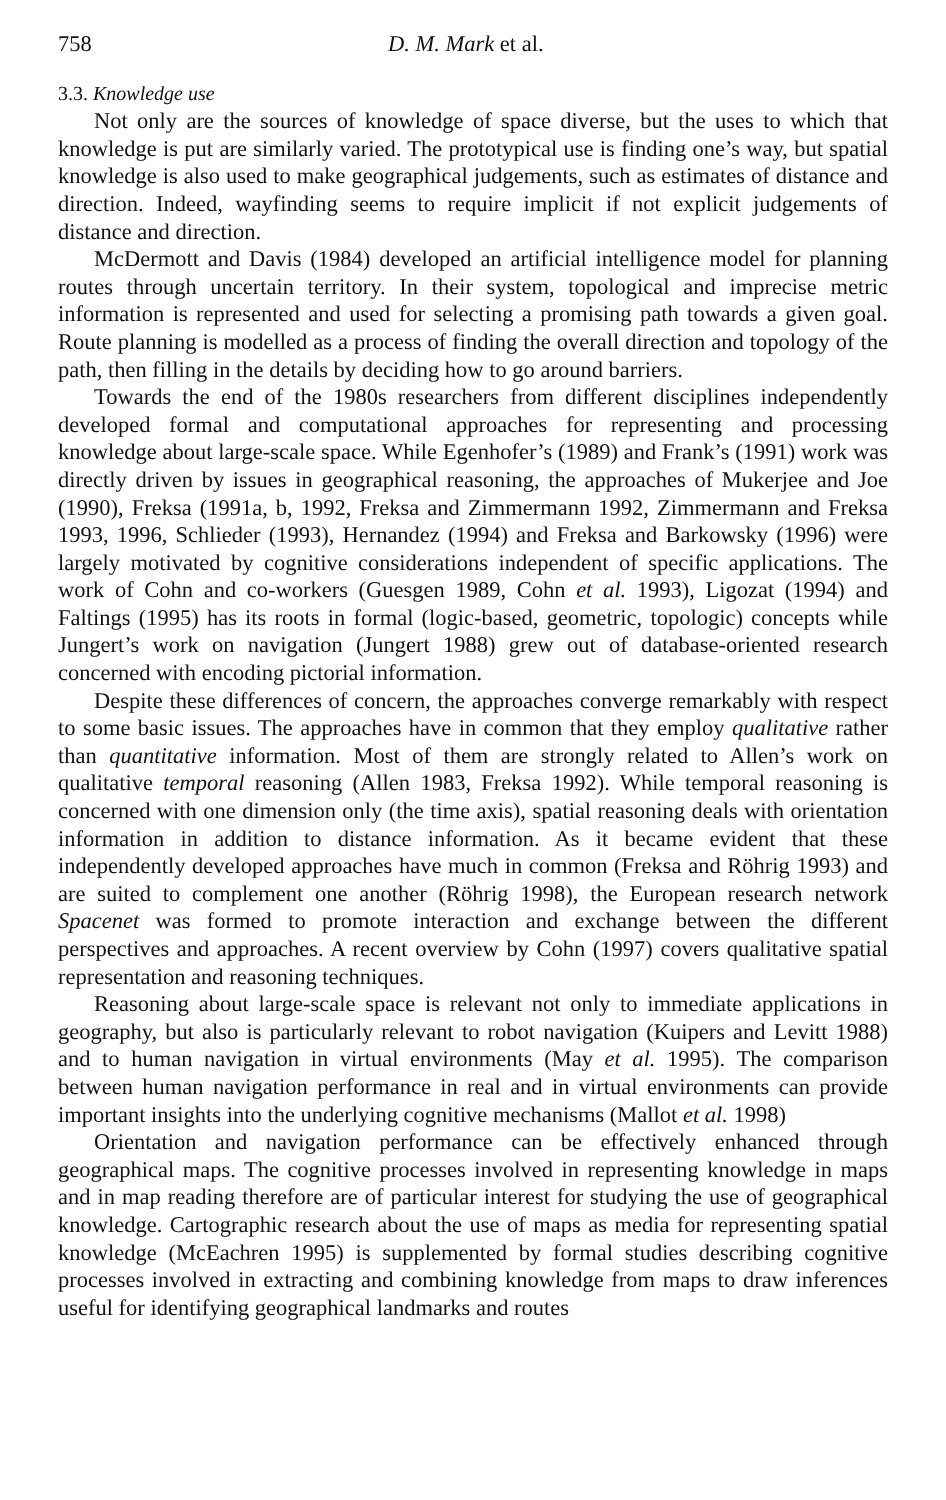758 D. M. Mark et al.
3.3. Knowledge use
Not only are the sources of knowledge of space diverse, but the uses to which that knowledge is put are similarly varied. The prototypical use is finding one’s way, but spatial knowledge is also used to make geographical judgements, such as estimates of distance and direction. Indeed, wayfinding seems to require implicit if not explicit judgements of distance and direction.
McDermott and Davis (1984) developed an artificial intelligence model for planning routes through uncertain territory. In their system, topological and imprecise metric information is represented and used for selecting a promising path towards a given goal. Route planning is modelled as a process of finding the overall direction and topology of the path, then filling in the details by deciding how to go around barriers.
Towards the end of the 1980s researchers from different disciplines independently developed formal and computational approaches for representing and processing knowledge about large-scale space. While Egenhofer’s (1989) and Frank’s (1991) work was directly driven by issues in geographical reasoning, the approaches of Mukerjee and Joe (1990), Freksa (1991a, b, 1992, Freksa and Zimmermann 1992, Zimmermann and Freksa 1993, 1996, Schlieder (1993), Hernandez (1994) and Freksa and Barkowsky (1996) were largely motivated by cognitive considerations independent of specific applications. The work of Cohn and co-workers (Guesgen 1989, Cohn et al. 1993), Ligozat (1994) and Faltings (1995) has its roots in formal (logic-based, geometric, topologic) concepts while Jungert’s work on navigation (Jungert 1988) grew out of database-oriented research concerned with encoding pictorial information.
Despite these differences of concern, the approaches converge remarkably with respect to some basic issues. The approaches have in common that they employ qualitative rather than quantitative information. Most of them are strongly related to Allen’s work on qualitative temporal reasoning (Allen 1983, Freksa 1992). While temporal reasoning is concerned with one dimension only (the time axis), spatial reasoning deals with orientation information in addition to distance information. As it became evident that these independently developed approaches have much in common (Freksa and Röhrig 1993) and are suited to complement one another (Röhrig 1998), the European research network Spacenet was formed to promote interaction and exchange between the different perspectives and approaches. A recent overview by Cohn (1997) covers qualitative spatial representation and reasoning techniques.
Reasoning about large-scale space is relevant not only to immediate applications in geography, but also is particularly relevant to robot navigation (Kuipers and Levitt 1988) and to human navigation in virtual environments (May et al. 1995). The comparison between human navigation performance in real and in virtual environments can provide important insights into the underlying cognitive mechanisms (Mallot et al. 1998)
Orientation and navigation performance can be effectively enhanced through geographical maps. The cognitive processes involved in representing knowledge in maps and in map reading therefore are of particular interest for studying the use of geographical knowledge. Cartographic research about the use of maps as media for representing spatial knowledge (McEachren 1995) is supplemented by formal studies describing cognitive processes involved in extracting and combining knowledge from maps to draw inferences useful for identifying geographical landmarks and routes